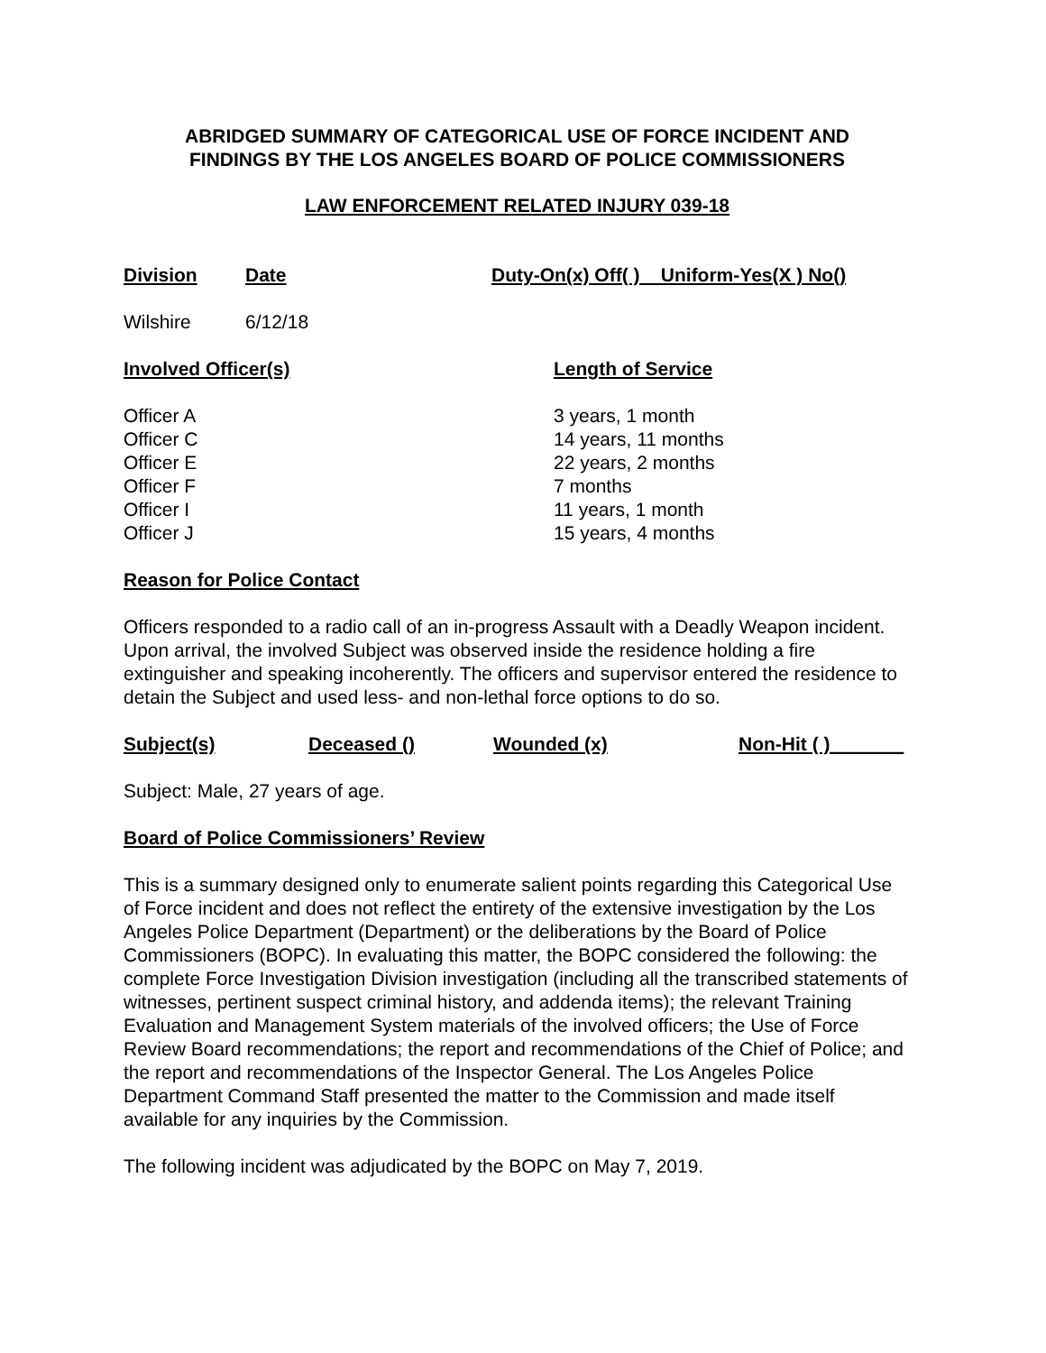ABRIDGED SUMMARY OF CATEGORICAL USE OF FORCE INCIDENT AND
FINDINGS BY THE LOS ANGELES BOARD OF POLICE COMMISSIONERS
LAW ENFORCEMENT RELATED INJURY 039-18
Division Date Duty-On(x) Off( ) Uniform-Yes(X ) No()
Wilshire 6/12/18
Involved Officer(s) Length of Service
Officer A 3 years, 1 month
Officer C 14 years, 11 months
Officer E 22 years, 2 months
Officer F 7 months
Officer I 11 years, 1 month
Officer J 15 years, 4 months
Reason for Police Contact
Officers responded to a radio call of an in-progress Assault with a Deadly Weapon incident. Upon arrival, the involved Subject was observed inside the residence holding a fire extinguisher and speaking incoherently. The officers and supervisor entered the residence to detain the Subject and used less- and non-lethal force options to do so.
Subject(s) Deceased () Wounded (x) Non-Hit ( )_______
Subject: Male, 27 years of age.
Board of Police Commissioners’ Review
This is a summary designed only to enumerate salient points regarding this Categorical Use of Force incident and does not reflect the entirety of the extensive investigation by the Los Angeles Police Department (Department) or the deliberations by the Board of Police Commissioners (BOPC). In evaluating this matter, the BOPC considered the following: the complete Force Investigation Division investigation (including all the transcribed statements of witnesses, pertinent suspect criminal history, and addenda items); the relevant Training Evaluation and Management System materials of the involved officers; the Use of Force Review Board recommendations; the report and recommendations of the Chief of Police; and the report and recommendations of the Inspector General. The Los Angeles Police Department Command Staff presented the matter to the Commission and made itself available for any inquiries by the Commission.
The following incident was adjudicated by the BOPC on May 7, 2019.